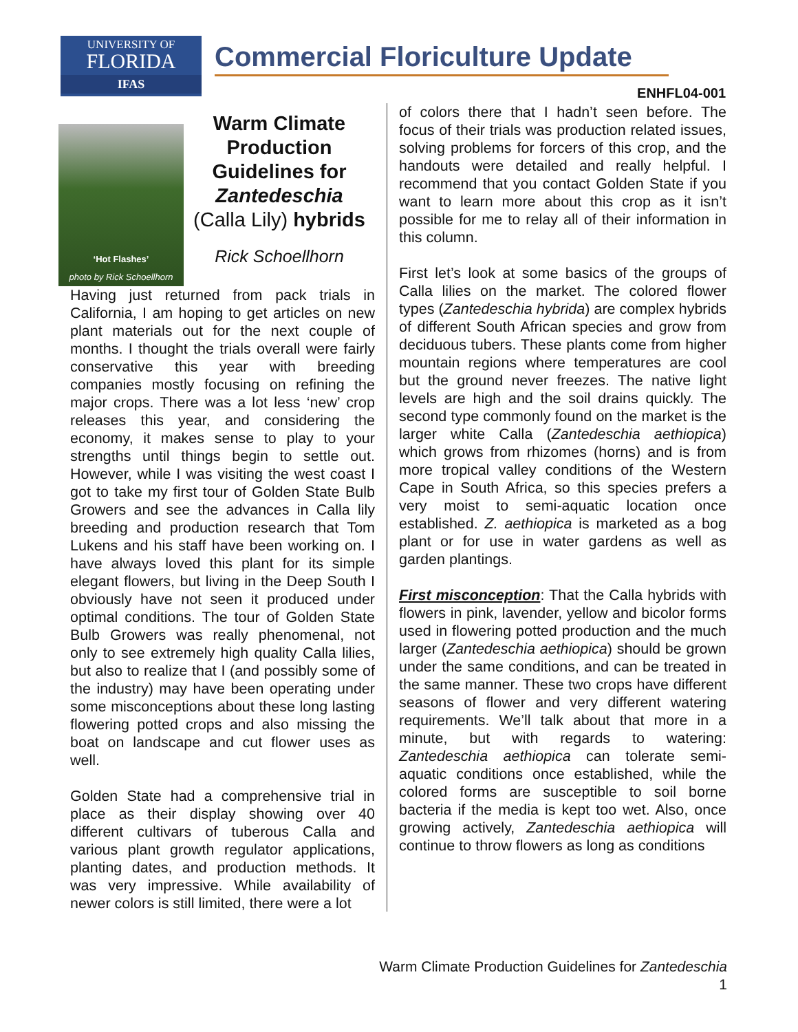UNIVERSITY OF
FLORIDA
IFAS
Commercial Floriculture Update
ENHFL04-001
‘Hot Flashes’
photo by Rick Schoellhorn
Warm Climate Production Guidelines for Zantedeschia
(Calla Lily) hybrids
Rick Schoellhorn
Having just returned from pack trials in California, I am hoping to get articles on new plant materials out for the next couple of months. I thought the trials overall were fairly conservative this year with breeding companies mostly focusing on refining the major crops. There was a lot less ‘new’ crop releases this year, and considering the economy, it makes sense to play to your strengths until things begin to settle out. However, while I was visiting the west coast I got to take my first tour of Golden State Bulb Growers and see the advances in Calla lily breeding and production research that Tom Lukens and his staff have been working on. I have always loved this plant for its simple elegant flowers, but living in the Deep South I obviously have not seen it produced under optimal conditions. The tour of Golden State Bulb Growers was really phenomenal, not only to see extremely high quality Calla lilies, but also to realize that I (and possibly some of the industry) may have been operating under some misconceptions about these long lasting flowering potted crops and also missing the boat on landscape and cut flower uses as well.
Golden State had a comprehensive trial in place as their display showing over 40 different cultivars of tuberous Calla and various plant growth regulator applications, planting dates, and production methods. It was very impressive. While availability of newer colors is still limited, there were a lot
of colors there that I hadn’t seen before. The focus of their trials was production related issues, solving problems for forcers of this crop, and the handouts were detailed and really helpful. I recommend that you contact Golden State if you want to learn more about this crop as it isn’t possible for me to relay all of their information in this column.
First let’s look at some basics of the groups of Calla lilies on the market. The colored flower types (Zantedeschia hybrida) are complex hybrids of different South African species and grow from deciduous tubers. These plants come from higher mountain regions where temperatures are cool but the ground never freezes. The native light levels are high and the soil drains quickly. The second type commonly found on the market is the larger white Calla (Zantedeschia aethiopica) which grows from rhizomes (horns) and is from more tropical valley conditions of the Western Cape in South Africa, so this species prefers a very moist to semi-aquatic location once established. Z. aethiopica is marketed as a bog plant or for use in water gardens as well as garden plantings.
First misconception: That the Calla hybrids with flowers in pink, lavender, yellow and bicolor forms used in flowering potted production and the much larger (Zantedeschia aethiopica) should be grown under the same conditions, and can be treated in the same manner. These two crops have different seasons of flower and very different watering requirements. We’ll talk about that more in a minute, but with regards to watering: Zantedeschia aethiopica can tolerate semi-aquatic conditions once established, while the colored forms are susceptible to soil borne bacteria if the media is kept too wet. Also, once growing actively, Zantedeschia aethiopica will continue to throw flowers as long as conditions
Warm Climate Production Guidelines for Zantedeschia
1